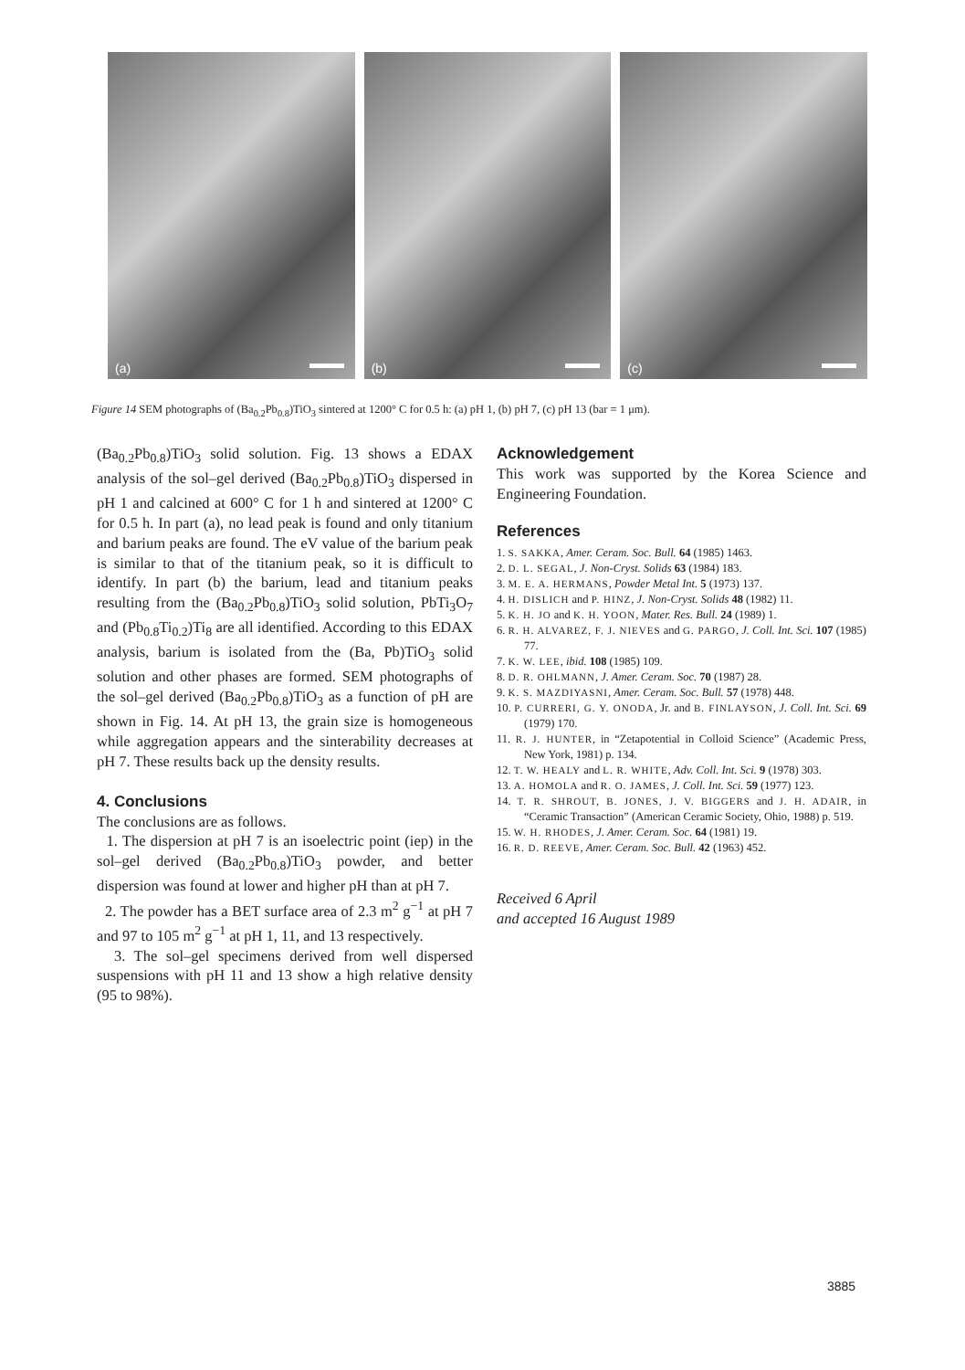(a)
(b)
(c)
Figure 14 SEM photographs of (Ba<sub>0.2</sub>Pb<sub>0.8</sub>)TiO<sub>3</sub> sintered at 1200° C for 0.5 h: (a) pH 1, (b) pH 7, (c) pH 13 (bar = 1 μm).
(Ba<sub>0.2</sub>Pb<sub>0.8</sub>)TiO<sub>3</sub> solid solution. Fig. 13 shows a EDAX analysis of the sol–gel derived (Ba<sub>0.2</sub>Pb<sub>0.8</sub>)TiO<sub>3</sub> dispersed in pH 1 and calcined at 600° C for 1 h and sintered at 1200° C for 0.5 h. In part (a), no lead peak is found and only titanium and barium peaks are found. The eV value of the barium peak is similar to that of the titanium peak, so it is difficult to identify. In part (b) the barium, lead and titanium peaks resulting from the (Ba<sub>0.2</sub>Pb<sub>0.8</sub>)TiO<sub>3</sub> solid solution, PbTi<sub>3</sub>O<sub>7</sub> and (Pb<sub>0.8</sub>Ti<sub>0.2</sub>)Ti<sub>8</sub> are all identified. According to this EDAX analysis, barium is isolated from the (Ba, Pb)TiO<sub>3</sub> solid solution and other phases are formed. SEM photographs of the sol–gel derived (Ba<sub>0.2</sub>Pb<sub>0.8</sub>)TiO<sub>3</sub> as a function of pH are shown in Fig. 14. At pH 13, the grain size is homogeneous while aggregation appears and the sinterability decreases at pH 7. These results back up the density results.
4. Conclusions
The conclusions are as follows.
1. The dispersion at pH 7 is an isoelectric point (iep) in the sol–gel derived (Ba<sub>0.2</sub>Pb<sub>0.8</sub>)TiO<sub>3</sub> powder, and better dispersion was found at lower and higher pH than at pH 7.
2. The powder has a BET surface area of 2.3 m<sup>2</sup> g<sup>−1</sup> at pH 7 and 97 to 105 m<sup>2</sup> g<sup>−1</sup> at pH 1, 11, and 13 respectively.
3. The sol–gel specimens derived from well dispersed suspensions with pH 11 and 13 show a high relative density (95 to 98%).
Acknowledgement
This work was supported by the Korea Science and Engineering Foundation.
References
1. S. SAKKA, Amer. Ceram. Soc. Bull. 64 (1985) 1463.
2. D. L. SEGAL, J. Non-Cryst. Solids 63 (1984) 183.
3. M. E. A. HERMANS, Powder Metal Int. 5 (1973) 137.
4. H. DISLICH and P. HINZ, J. Non-Cryst. Solids 48 (1982) 11.
5. K. H. JO and K. H. YOON, Mater. Res. Bull. 24 (1989) 1.
6. R. H. ALVAREZ, F. J. NIEVES and G. PARGO, J. Coll. Int. Sci. 107 (1985) 77.
7. K. W. LEE, ibid. 108 (1985) 109.
8. D. R. OHLMANN, J. Amer. Ceram. Soc. 70 (1987) 28.
9. K. S. MAZDIYASNI, Amer. Ceram. Soc. Bull. 57 (1978) 448.
10. P. CURRERI, G. Y. ONODA, Jr. and B. FINLAYSON, J. Coll. Int. Sci. 69 (1979) 170.
11. R. J. HUNTER, in “Zetapotential in Colloid Science” (Academic Press, New York, 1981) p. 134.
12. T. W. HEALY and L. R. WHITE, Adv. Coll. Int. Sci. 9 (1978) 303.
13. A. HOMOLA and R. O. JAMES, J. Coll. Int. Sci. 59 (1977) 123.
14. T. R. SHROUT, B. JONES, J. V. BIGGERS and J. H. ADAIR, in “Ceramic Transaction” (American Ceramic Society, Ohio, 1988) p. 519.
15. W. H. RHODES, J. Amer. Ceram. Soc. 64 (1981) 19.
16. R. D. REEVE, Amer. Ceram. Soc. Bull. 42 (1963) 452.
Received 6 April
and accepted 16 August 1989
3885